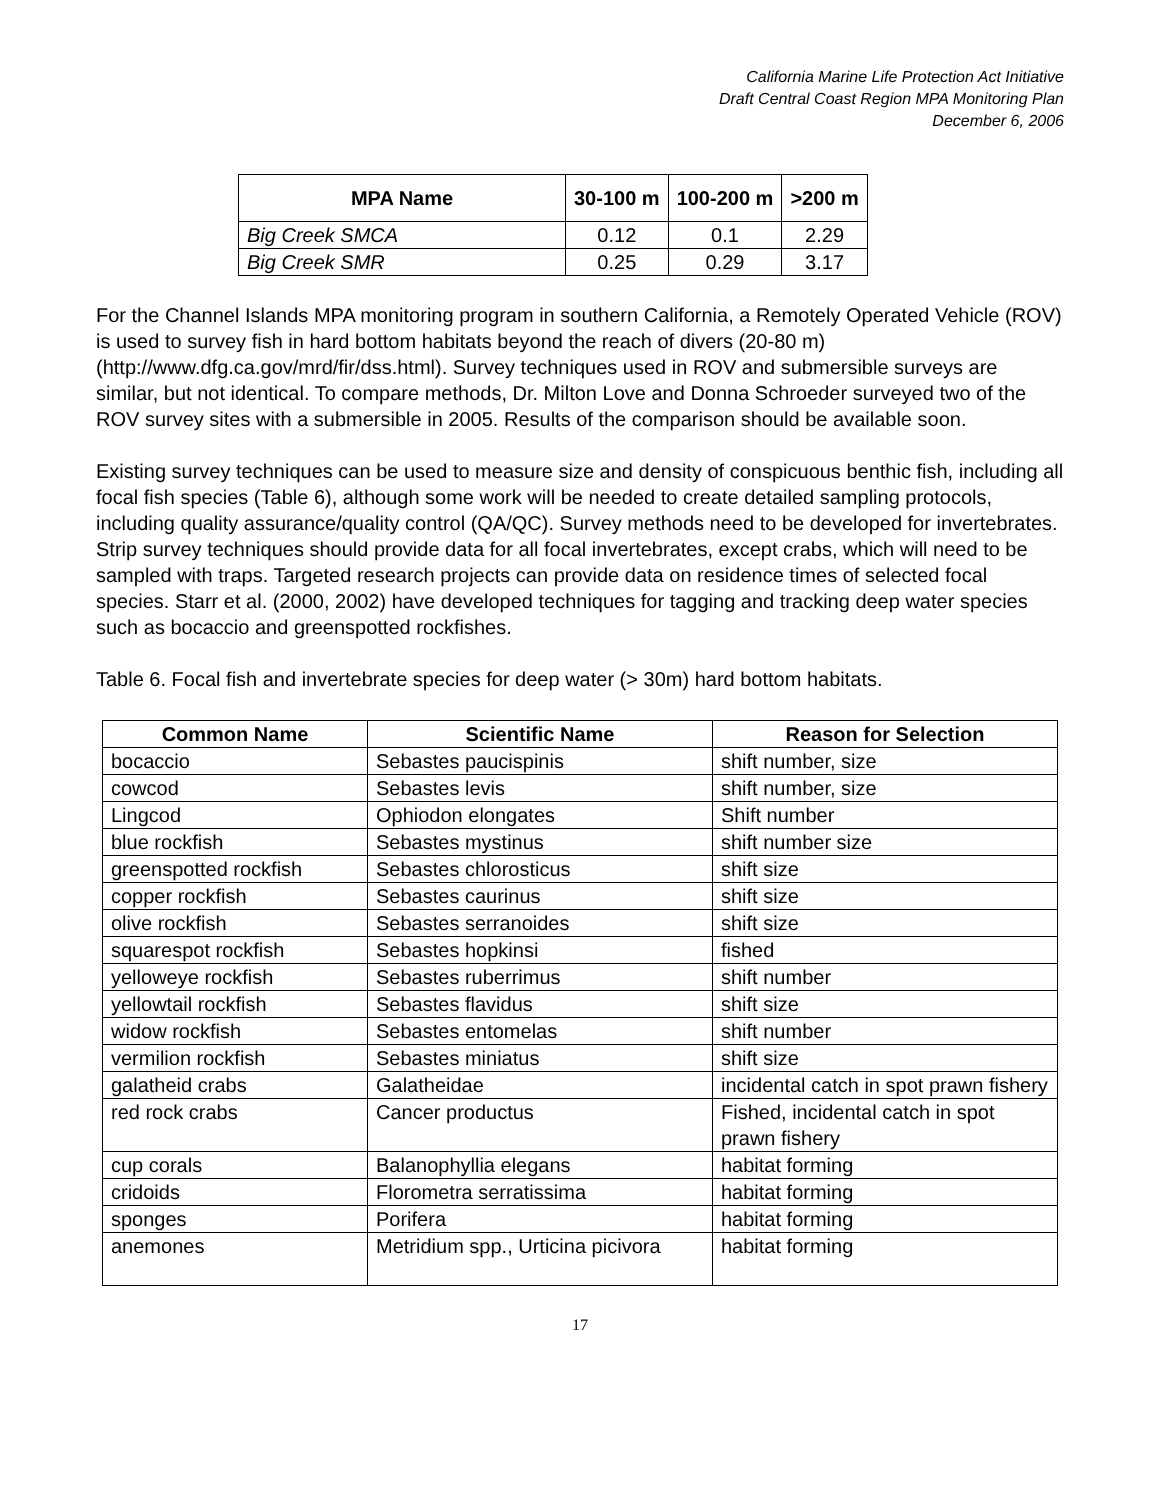California Marine Life Protection Act Initiative
Draft Central Coast Region MPA Monitoring Plan
December 6, 2006
| MPA Name | 30-100 m | 100-200 m | >200 m |
| --- | --- | --- | --- |
| Big Creek SMCA | 0.12 | 0.1 | 2.29 |
| Big Creek SMR | 0.25 | 0.29 | 3.17 |
For the Channel Islands MPA monitoring program in southern California, a Remotely Operated Vehicle (ROV) is used to survey fish in hard bottom habitats beyond the reach of divers (20-80 m) (http://www.dfg.ca.gov/mrd/fir/dss.html). Survey techniques used in ROV and submersible surveys are similar, but not identical. To compare methods, Dr. Milton Love and Donna Schroeder surveyed two of the ROV survey sites with a submersible in 2005. Results of the comparison should be available soon.
Existing survey techniques can be used to measure size and density of conspicuous benthic fish, including all focal fish species (Table 6), although some work will be needed to create detailed sampling protocols, including quality assurance/quality control (QA/QC). Survey methods need to be developed for invertebrates. Strip survey techniques should provide data for all focal invertebrates, except crabs, which will need to be sampled with traps. Targeted research projects can provide data on residence times of selected focal species. Starr et al. (2000, 2002) have developed techniques for tagging and tracking deep water species such as bocaccio and greenspotted rockfishes.
Table 6. Focal fish and invertebrate species for deep water (> 30m) hard bottom habitats.
| Common Name | Scientific Name | Reason for Selection |
| --- | --- | --- |
| bocaccio | Sebastes paucispinis | shift number, size |
| cowcod | Sebastes levis | shift number, size |
| Lingcod | Ophiodon elongates | Shift number |
| blue rockfish | Sebastes mystinus | shift number size |
| greenspotted rockfish | Sebastes chlorosticus | shift size |
| copper rockfish | Sebastes caurinus | shift size |
| olive rockfish | Sebastes serranoides | shift size |
| squarespot rockfish | Sebastes hopkinsi | fished |
| yelloweye rockfish | Sebastes ruberrimus | shift number |
| yellowtail rockfish | Sebastes flavidus | shift size |
| widow rockfish | Sebastes entomelas | shift number |
| vermilion rockfish | Sebastes miniatus | shift size |
| galatheid crabs | Galatheidae | incidental catch in spot prawn fishery |
| red rock crabs | Cancer productus | Fished, incidental catch in spot prawn fishery |
| cup corals | Balanophyllia elegans | habitat forming |
| cridoids | Florometra serratissima | habitat forming |
| sponges | Porifera | habitat forming |
| anemones | Metridium spp., Urticina picivora | habitat forming |
17